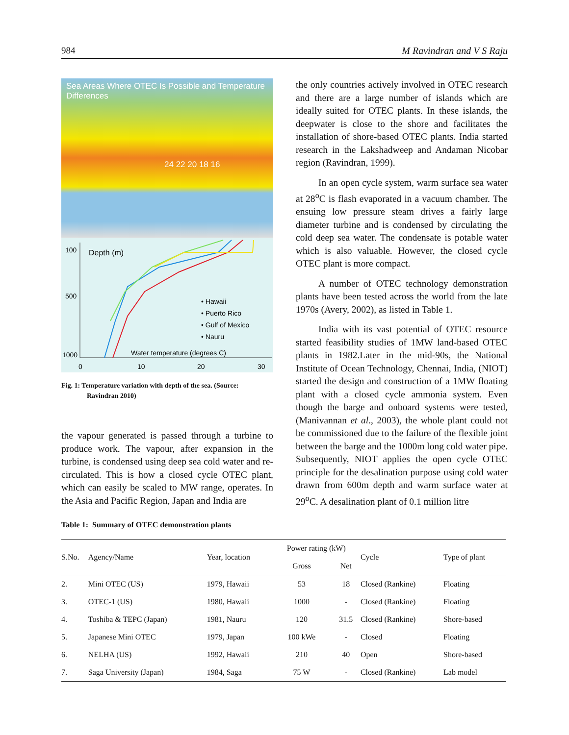984 M Ravindran and V S Raju
Sea Areas Where OTEC Is Possible and Temperature Differences
24 22 20 18 16
100
Depth (m)
500
1000
0
10
20
30
• Hawaii
• Puerto Rico
• Gulf of Mexico
• Nauru
Water temperature (degrees C)
Fig. 1: Temperature variation with depth of the sea. (Source:
Ravindran 2010)
the vapour generated is passed through a turbine to produce work. The vapour, after expansion in the turbine, is condensed using deep sea cold water and re-circulated. This is how a closed cycle OTEC plant, which can easily be scaled to MW range, operates. In the Asia and Pacific Region, Japan and India are
the only countries actively involved in OTEC research and there are a large number of islands which are ideally suited for OTEC plants. In these islands, the deepwater is close to the shore and facilitates the installation of shore-based OTEC plants. India started research in the Lakshadweep and Andaman Nicobar region (Ravindran, 1999).
In an open cycle system, warm surface sea water at 28<sup>o</sup>C is flash evaporated in a vacuum chamber. The ensuing low pressure steam drives a fairly large diameter turbine and is condensed by circulating the cold deep sea water. The condensate is potable water which is also valuable. However, the closed cycle OTEC plant is more compact.
A number of OTEC technology demonstration plants have been tested across the world from the late 1970s (Avery, 2002), as listed in Table 1.
India with its vast potential of OTEC resource started feasibility studies of 1MW land-based OTEC plants in 1982.Later in the mid-90s, the National Institute of Ocean Technology, Chennai, India, (NIOT) started the design and construction of a 1MW floating plant with a closed cycle ammonia system. Even though the barge and onboard systems were tested, (Manivannan et al., 2003), the whole plant could not be commissioned due to the failure of the flexible joint between the barge and the 1000m long cold water pipe. Subsequently, NIOT applies the open cycle OTEC principle for the desalination purpose using cold water drawn from 600m depth and warm surface water at 29<sup>o</sup>C. A desalination plant of 0.1 million litre
Table 1: Summary of OTEC demonstration plants
| S.No. | Agency/Name | Year, location | Power rating (kW) | | Cycle | Type of plant |
| --- | --- | --- | --- | --- | --- | --- |
| | | | Gross | Net | | |
| 2. | Mini OTEC (US) | 1979, Hawaii | 53 | 18 | Closed (Rankine) | Floating |
| 3. | OTEC-1 (US) | 1980, Hawaii | 1000 | - | Closed (Rankine) | Floating |
| 4. | Toshiba & TEPC (Japan) | 1981, Nauru | 120 | 31.5 | Closed (Rankine) | Shore-based |
| 5. | Japanese Mini OTEC | 1979, Japan | 100 kWe | - | Closed | Floating |
| 6. | NELHA (US) | 1992, Hawaii | 210 | 40 | Open | Shore-based |
| 7. | Saga University (Japan) | 1984, Saga | 75 W | - | Closed (Rankine) | Lab model |